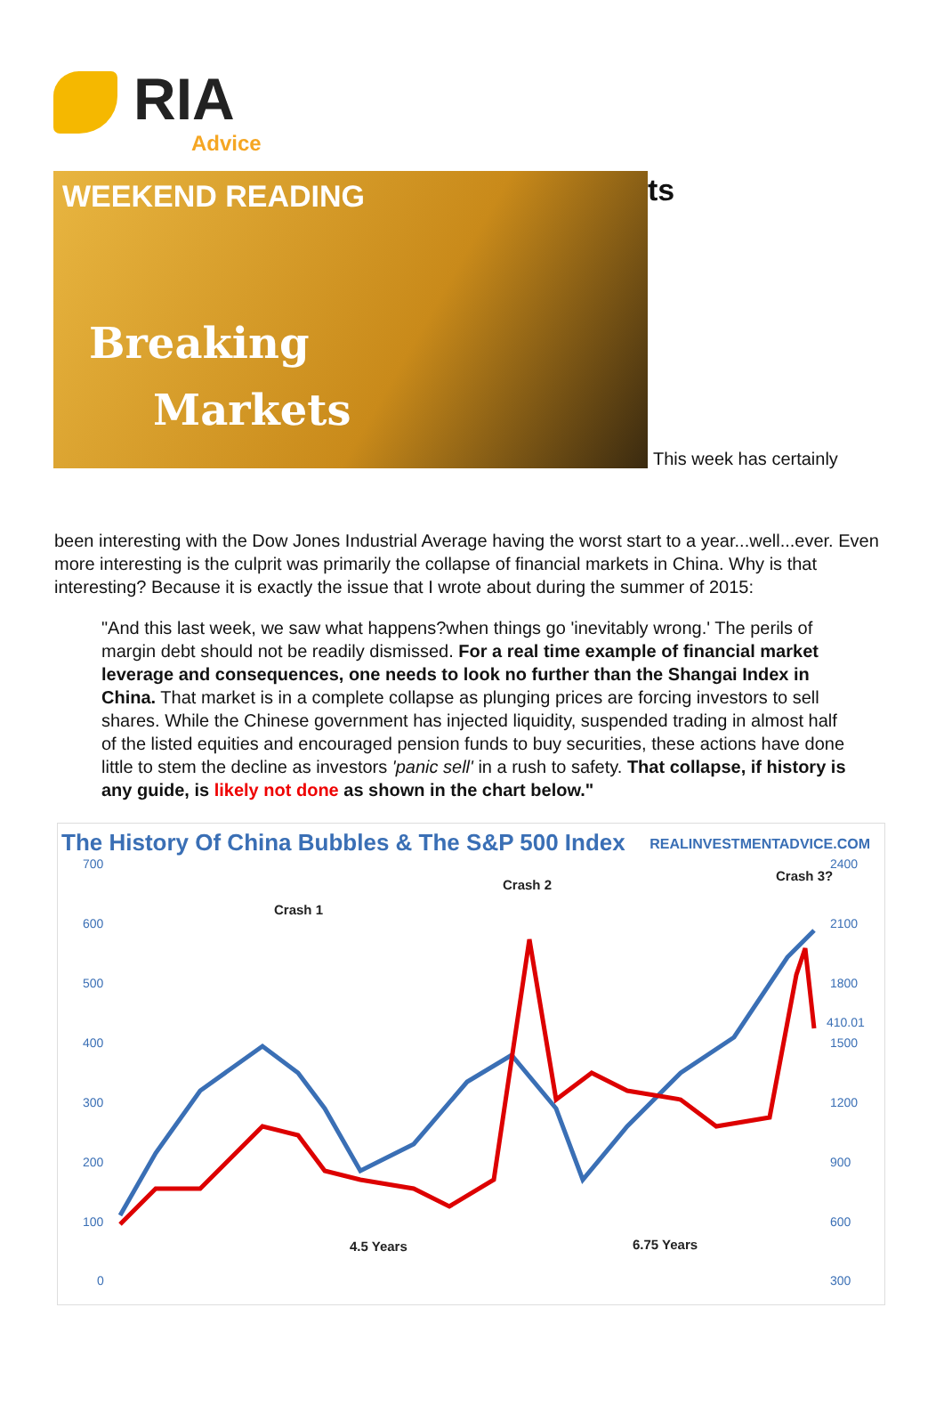RIA
Advice
ts
WEEKEND READING
Breaking
Markets
This week has certainly
been interesting with the Dow Jones Industrial Average having the worst start to a year...well...ever. Even more interesting is the culprit was primarily the collapse of financial markets in China. Why is that interesting? Because it is exactly the issue that I wrote about during the summer of 2015:
"And this last week, we saw what happens?when things go 'inevitably wrong.' The perils of margin debt should not be readily dismissed. For a real time example of financial market leverage and consequences, one needs to look no further than the Shangai Index in China. That market is in a complete collapse as plunging prices are forcing investors to sell shares. While the Chinese government has injected liquidity, suspended trading in almost half of the listed equities and encouraged pension funds to buy securities, these actions have done little to stem the decline as investors 'panic sell' in a rush to safety. That collapse, if history is any guide, is likely not done as shown in the chart below."
The History Of China Bubbles & The S&P 500 Index
REALINVESTMENTADVICE.COM
700
600
500
400
300
200
100
0
2400
2100
1800
1500
1200
900
600
300
410.01
Crash 1
Crash 2
Crash 3?
4.5 Years
6.75 Years